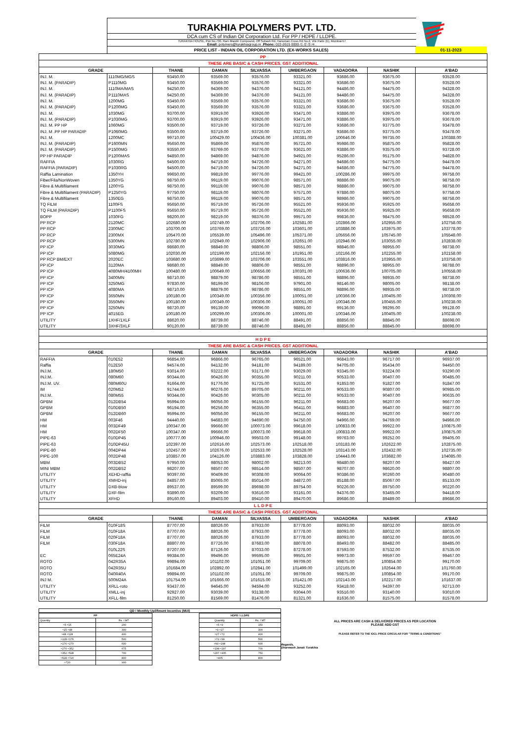TURAKHIA POLYMERS PVT. LTD.
DCA cum CS of Indian Oil Corporation Ltd. For PP / HDPE / LLDPE.
TURAKHIA HOUSE, Plot No.730, Ram Mandir Compound, Off Subash Rd, Hanuman Cross Rd No.2, Vile Parle (E), Mumbai-57
Email: polymers@turakhiagroup.in .Phone: 022-2615 0000 /1 /2 /3 /4 .
PRICE LIST - INDIAN OIL CORPORATION LTD. (EX-WORKS SALES) 01-11-2023
| PP | | | | | | | | |
| THESE ARE BASIC & CASH PRICES. GST ADDITIONAL | | | | | | | | |
| GRADE | | THANE | DAMAN | SILVASSA | UMBERGAON | VADADORA | NASHIK | A'BAD |
| INJ. M. | 1110MG/MGS | 93450.00 | 93569.00 | 93576.00 | 93321.00 | 93686.00 | 93675.00 | 93528.00 |
| INJ. M. (PARADIP) | P1110MG | 93450.00 | 93569.00 | 93576.00 | 93321.00 | 93686.00 | 93675.00 | 93528.00 |
| INJ. M. | 1110MA/MAS | 94250.00 | 94369.00 | 94376.00 | 94121.00 | 94486.00 | 94475.00 | 94328.00 |
| INJ. M. (PARADIP) | P1110MAS | 94250.00 | 94369.00 | 94376.00 | 94121.00 | 94486.00 | 94475.00 | 94328.00 |
| INJ. M. | 1200MG | 93450.00 | 93569.00 | 93576.00 | 93321.00 | 93686.00 | 93675.00 | 93528.00 |
| INJ. M. (PARADIP) | P1200MG | 93450.00 | 93569.00 | 93576.00 | 93321.00 | 93686.00 | 93675.00 | 93528.00 |
| INJ. M. | 1030MG | 93700.00 | 93919.00 | 93926.00 | 93471.00 | 93886.00 | 93975.00 | 93678.00 |
| INJ. M. (PARADIP) | P1030MG | 93700.00 | 93919.00 | 93926.00 | 93471.00 | 93886.00 | 93975.00 | 93678.00 |
| INJ. M. PP HP | 1060MG | 93500.00 | 93719.00 | 93726.00 | 93271.00 | 93686.00 | 93775.00 | 93478.00 |
| INJ. M .PP HP PARADIP | P1060MG | 93500.00 | 93719.00 | 93726.00 | 93271.00 | 93686.00 | 93775.00 | 93478.00 |
| INJ. M. | 1200MC | 99710.00 | 100429.00 | 100436.00 | 100381.00 | 100646.00 | 99735.00 | 100388.00 |
| INJ. M. (PARADIP) | P1600MN | 95650.00 | 95869.00 | 95876.00 | 95721.00 | 95986.00 | 95875.00 | 95828.00 |
| INJ. M. (PARADIP) | P1500MG | 93550.00 | 93769.00 | 93776.00 | 93621.00 | 93886.00 | 93575.00 | 93728.00 |
| PP HP PARADIP | P1200MAS | 94850.00 | 94869.00 | 94876.00 | 94921.00 | 95286.00 | 95175.00 | 94828.00 |
| RAFFIA | 1030RG | 94500.00 | 94719.00 | 94726.00 | 94271.00 | 94686.00 | 94775.00 | 94478.00 |
| RAFFIA (PARADIP) | P1030RG | 94500.00 | 94719.00 | 94726.00 | 94271.00 | 94686.00 | 94775.00 | 94478.00 |
| Raffia Lamination | 1350YH | 99650.00 | 99819.00 | 99776.00 | 99421.00 | 100286.00 | 99975.00 | 99758.00 |
| Fiber/Fila/NonWoven | 1350YG | 98750.00 | 99119.00 | 99076.00 | 98571.00 | 98886.00 | 99075.00 | 98758.00 |
| Fibre & Multifilament | 1200YG | 98750.00 | 99119.00 | 99076.00 | 98571.00 | 98886.00 | 99075.00 | 98758.00 |
| Fibre & Multifilament (PARADIP) | P1250YG | 97750.00 | 98119.00 | 98076.00 | 97571.00 | 97886.00 | 98075.00 | 97758.00 |
| Fibre & Multifilament | 1350EG | 98750.00 | 99119.00 | 99076.00 | 98571.00 | 98986.00 | 99075.00 | 98758.00 |
| TQ FILM | 1100FS | 95650.00 | 95719.00 | 95726.00 | 95521.00 | 95936.00 | 95925.00 | 95658.00 |
| TQ FILM (PARADIP) | P1100FS | 95650.00 | 95719.00 | 95726.00 | 95521.00 | 95936.00 | 95925.00 | 95658.00 |
| BOPP | 1030FG | 98200.00 | 98219.00 | 98376.00 | 99571.00 | 99836.00 | 98475.00 | 98528.00 |
| PP RCP | 2120MC | 102680.00 | 102749.00 | 102706.00 | 102581.00 | 102866.00 | 102955.00 | 102758.00 |
| PP RCP | 2300MC | 103700.00 | 103769.00 | 103726.00 | 103601.00 | 103886.00 | 103975.00 | 103778.00 |
| PP RCP | 2300MX | 105470.00 | 105539.00 | 105496.00 | 105371.00 | 105656.00 | 105745.00 | 105548.00 |
| PP RCP | 5300MN | 102780.00 | 102949.00 | 102906.00 | 102651.00 | 102946.00 | 103055.00 | 102838.00 |
| PP ICP | 3030MG | 98680.00 | 98849.00 | 98806.00 | 98551.00 | 98846.00 | 98955.00 | 98738.00 |
| PP ICP | 5080MG | 102030.00 | 102199.00 | 102156.00 | 101951.00 | 102166.00 | 102255.00 | 102158.00 |
| PP RCP BM/EXT | 2020EC | 103680.00 | 103699.00 | 103706.00 | 103551.00 | 103816.00 | 103955.00 | 103758.00 |
| PP ICP | 3120MA | 98680.00 | 98849.00 | 98806.00 | 98551.00 | 98896.00 | 98955.00 | 98788.00 |
| PP ICP | 4080MH/4100MH | 100480.00 | 100649.00 | 100656.00 | 100301.00 | 100636.00 | 100705.00 | 100558.00 |
| PP ICP | 3400MN | 98710.00 | 98879.00 | 98786.00 | 98551.00 | 98896.00 | 98935.00 | 98738.00 |
| PP ICP | 3250MG | 97830.00 | 98199.00 | 98106.00 | 97901.00 | 98146.00 | 98005.00 | 98138.00 |
| PP ICP | 4080MA | 98710.00 | 98879.00 | 98786.00 | 98551.00 | 98896.00 | 98935.00 | 98738.00 |
| PP ICP | 3650MN | 100180.00 | 100349.00 | 100356.00 | 100051.00 | 100366.00 | 100405.00 | 100308.00 |
| PP ICP | 3550MN | 100180.00 | 100349.00 | 100306.00 | 100051.00 | 100346.00 | 100455.00 | 100238.00 |
| PP ICP | 3250MN | 98720.00 | 99139.00 | 99096.00 | 98891.00 | 99136.00 | 99295.00 | 99128.00 |
| PP ICP | 4015EG | 100180.00 | 100299.00 | 100306.00 | 100001.00 | 100346.00 | 100405.00 | 100238.00 |
| UTILITY | 1XHF/1XLF | 88620.00 | 88739.00 | 88746.00 | 88491.00 | 88856.00 | 88845.00 | 88698.00 |
| UTILITY | 3XHF/3XLF | 90120.00 | 88739.00 | 88746.00 | 88491.00 | 88856.00 | 88845.00 | 88698.00 |
| H D P E | | | | | | | | |
| THESE ARE BASIC & CASH PRICES. GST ADDITIONAL | | | | | | | | |
| GRADE | | THANE | DAMAN | SILVASSA | UMBERGAON | VADADORA | NASHIK | A'BAD |
| RAFFIA | 010E52 | 96854.00 | 96866.00 | 96765.00 | 96521.00 | 96843.00 | 96717.00 | 96937.00 |
| Raffia | 012E50 | 94574.00 | 94132.00 | 94181.00 | 94189.00 | 94705.00 | 95434.00 | 94450.00 |
| INJ.M. | 180M50 | 93014.00 | 93222.00 | 93171.00 | 93029.00 | 93345.00 | 93224.00 | 93290.00 |
| INJ.M. | 080M60 | 90344.00 | 90426.00 | 90355.00 | 90211.00 | 90533.00 | 90407.00 | 90485.00 |
| INJ.M. UV. | 080M60U | 91664.00 | 91776.00 | 91725.00 | 91531.00 | 91853.00 | 91827.00 | 91847.00 |
| IM | 020M52 | 91744.00 | 90276.00 | 89705.00 | 90211.00 | 90533.00 | 90807.00 | 90985.00 |
| INJ.M. | 080M55 | 90344.00 | 90426.00 | 90305.00 | 90211.00 | 90533.00 | 90407.00 | 90635.00 |
| GPBM | 012DB54 | 95994.00 | 96056.00 | 96155.00 | 96211.00 | 96683.00 | 96207.00 | 96677.00 |
| GPBM | 010DB50 | 96194.00 | 96256.00 | 96355.00 | 96411.00 | 96883.00 | 96407.00 | 96877.00 |
| GPBM | 012DB60 | 95994.00 | 96056.00 | 96155.00 | 96211.00 | 96683.00 | 96207.00 | 96677.00 |
| HM | 003F46 | 94440.00 | 94683.00 | 94690.00 | 94750.00 | 94966.00 | 94769.00 | 94966.00 |
| HM | 003DF49 | 100347.00 | 99666.00 | 100073.00 | 99618.00 | 100833.00 | 99922.00 | 100875.00 |
| HM | 002DF50 | 100347.00 | 99666.00 | 100073.00 | 99618.00 | 100833.00 | 99922.00 | 100875.00 |
| PIPE-63 | 010DP45 | 100777.00 | 100946.00 | 99503.00 | 99148.00 | 99763.00 | 99252.00 | 99405.00 |
| PIPE-63 | 010DP45U | 102397.00 | 102616.00 | 102573.00 | 102518.00 | 103183.00 | 102622.00 | 102875.00 |
| PIPE-80 | 004DP44 | 102457.00 | 102676.00 | 102533.00 | 102528.00 | 103143.00 | 102432.00 | 102735.00 |
| PIPE-100 | 002DP48 | 103857.00 | 104126.00 | 103883.00 | 103828.00 | 104443.00 | 103682.00 | 104085.00 |
| MBM | 003DB52 | 97950.00 | 98053.00 | 98002.00 | 98213.00 | 98480.00 | 98207.00 | 98427.00 |
| MINI MBM | 002DB52 | 98207.00 | 98507.00 | 98514.00 | 98507.00 | 98707.00 | 98620.00 | 98807.00 |
| UTILITY | XEHD-raffia | 90397.00 | 90409.00 | 90308.00 | 90064.00 | 90386.00 | 90260.00 | 90480.00 |
| UTILITY | XMHD-inj | 84857.00 | 85065.00 | 85014.00 | 84872.00 | 85188.00 | 85067.00 | 85133.00 |
| UTILITY | DXB-blow | 89537.00 | 89599.00 | 89698.00 | 89754.00 | 90226.00 | 89750.00 | 90220.00 |
| UTILITY | DXF-film | 93890.00 | 93209.00 | 93616.00 | 93161.00 | 94376.00 | 93465.00 | 94418.00 |
| UTILITY | XFHD | 89160.00 | 89403.00 | 89410.00 | 89470.00 | 89686.00 | 89489.00 | 89686.00 |
| L L D P E | | | | | | | | |
| THESE ARE BASIC & CASH PRICES. GST ADDITIONAL | | | | | | | | |
| GRADE | | THANE | DAMAN | SILVASSA | UMBERGAON | VADADORA | NASHIK | A'BAD |
| FILM | 010F18S | 87707.00 | 88026.00 | 87933.00 | 87778.00 | 88093.00 | 88032.00 | 88035.00 |
| FILM | 010F18A | 87707.00 | 88026.00 | 87933.00 | 87778.00 | 88093.00 | 88032.00 | 88035.00 |
| FILM | 020F18A | 87707.00 | 88026.00 | 87933.00 | 87778.00 | 88093.00 | 88032.00 | 88035.00 |
| FILM | 030F18A | 88807.00 | 87726.00 | 87683.00 | 88078.00 | 88493.00 | 88482.00 | 88485.00 |
| | 010L22S | 87207.00 | 87126.00 | 87033.00 | 87278.00 | 87593.00 | 87532.00 | 87535.00 |
| EC | 065E24A | 99384.00 | 99496.00 | 99595.00 | 99501.00 | 99973.00 | 99597.00 | 99467.00 |
| ROTO | 042R35A | 99894.00 | 101102.00 | 101051.00 | 99709.00 | 99875.00 | 100854.00 | 99170.00 |
| ROTO | 042R35U | 101684.00 | 102892.00 | 102841.00 | 101499.00 | 102165.00 | 102644.00 | 101760.00 |
| ROTO | 040R40A | 99894.00 | 101102.00 | 101051.00 | 99709.00 | 99875.00 | 100854.00 | 99170.00 |
| INJ M. | 500M24A | 101754.00 | 101666.00 | 101615.00 | 101421.00 | 102143.00 | 102217.00 | 101637.00 |
| UTILITY | XRLL-roto | 93437.00 | 94645.00 | 94594.00 | 93252.00 | 93418.00 | 94397.00 | 92713.00 |
| UTILITY | XMLL-inj | 92927.00 | 93039.00 | 93138.00 | 93044.00 | 93516.00 | 93140.00 | 93010.00 |
| UTILITY | XFLL-film | 81250.00 | 81569.00 | 81476.00 | 81321.00 | 81636.00 | 81575.00 | 81578.00 |
QD / Monthly Upliftment Incentive (MUI)
| PP | |
| Quantity | Rs. / MT |
| >5 <15 | 200 |
| >15 <48 | 300 |
| >48 <128 | 400 |
| >128 <176 | 500 |
| >176 <270 | 600 |
| >270 <352 | 675 |
| >352 <528 | 700 |
| >528 <720 | 800 |
| >720 | 900 |
| HDPE / LLDPE | |
| Quantity | Rs. / MT |
| >5 <9 | 150 |
| >9 <27 | 300 |
| >27 <72 | 400 |
| >72 <99 | 500 |
| >99 <198 | 600 |
| >198 <297 | 700 |
| >297 <405 | 750 |
| >405 | 800 |
ALL PRICES ARE CASH & DELIVERED PRICES AS PER LOCATION
PLEASE ADD GST
PLEASE REFER TO THE IOCL PRICE CIRCULAR FOR "TERMS & CONDITIONS"
Regards,
Dharmesh Janak Turakhia